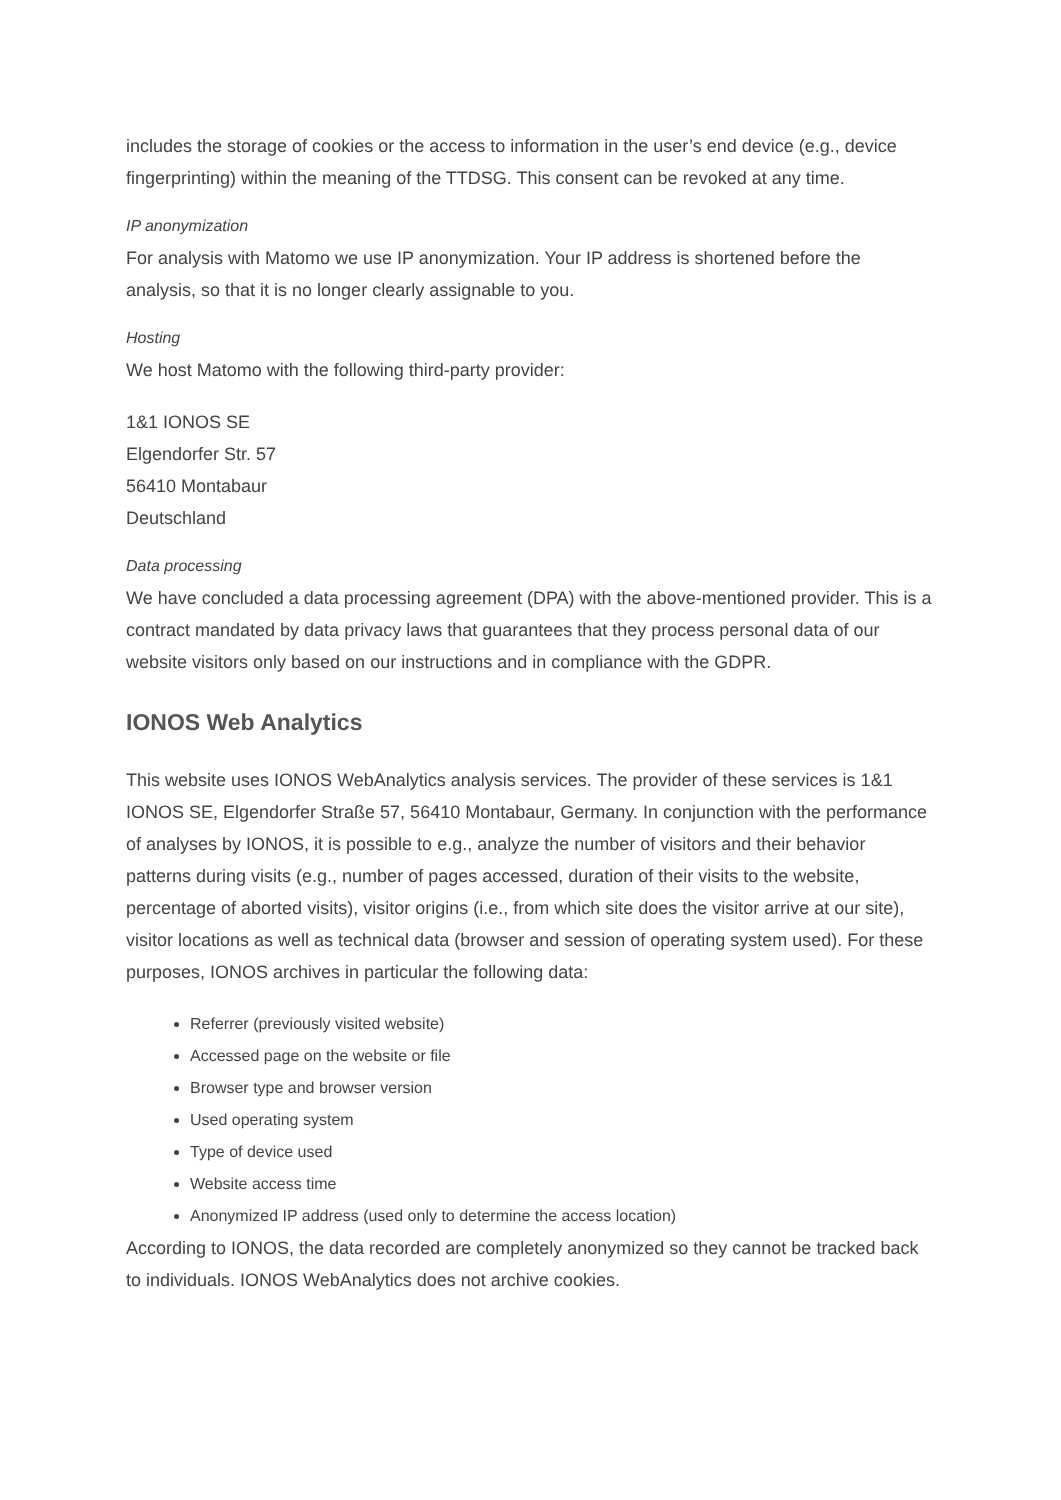includes the storage of cookies or the access to information in the user’s end device (e.g., device fingerprinting) within the meaning of the TTDSG. This consent can be revoked at any time.
IP anonymization
For analysis with Matomo we use IP anonymization. Your IP address is shortened before the analysis, so that it is no longer clearly assignable to you.
Hosting
We host Matomo with the following third-party provider:
1&1 IONOS SE
Elgendorfer Str. 57
56410 Montabaur
Deutschland
Data processing
We have concluded a data processing agreement (DPA) with the above-mentioned provider. This is a contract mandated by data privacy laws that guarantees that they process personal data of our website visitors only based on our instructions and in compliance with the GDPR.
IONOS Web Analytics
This website uses IONOS WebAnalytics analysis services. The provider of these services is 1&1 IONOS SE, Elgendorfer Straße 57, 56410 Montabaur, Germany. In conjunction with the performance of analyses by IONOS, it is possible to e.g., analyze the number of visitors and their behavior patterns during visits (e.g., number of pages accessed, duration of their visits to the website, percentage of aborted visits), visitor origins (i.e., from which site does the visitor arrive at our site), visitor locations as well as technical data (browser and session of operating system used). For these purposes, IONOS archives in particular the following data:
Referrer (previously visited website)
Accessed page on the website or file
Browser type and browser version
Used operating system
Type of device used
Website access time
Anonymized IP address (used only to determine the access location)
According to IONOS, the data recorded are completely anonymized so they cannot be tracked back to individuals. IONOS WebAnalytics does not archive cookies.